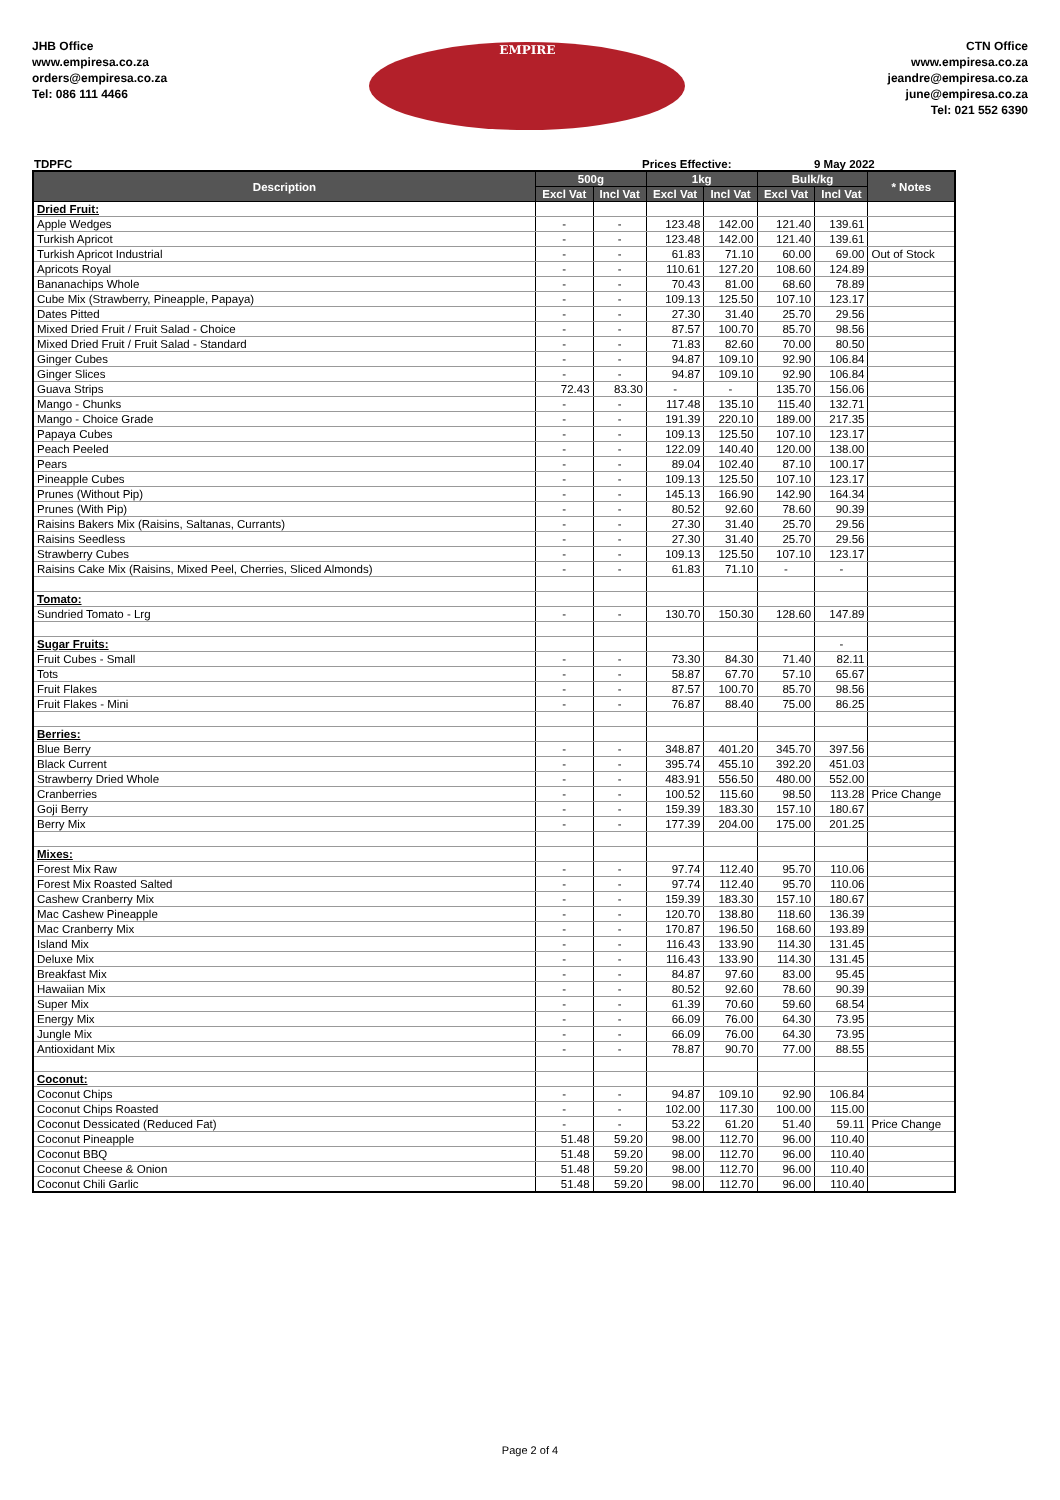JHB Office
www.empiresa.co.za
orders@empiresa.co.za
Tel: 086 111 4466
EMPIRE
CTN Office
www.empiresa.co.za
jeandre@empiresa.co.za
june@empiresa.co.za
Tel: 021 552 6390
TDPFC Prices Effective: 9 May 2022
| Description | 500g | | 1kg | | Bulk/kg | | * Notes |
| --- | --- | --- | --- | --- | --- | --- | --- |
| | Excl Vat | Incl Vat | Excl Vat | Incl Vat | Excl Vat | Incl Vat | |
| Dried Fruit: | | | | | | | |
| Apple Wedges | - | - | 123.48 | 142.00 | 121.40 | 139.61 | |
| Turkish Apricot | - | - | 123.48 | 142.00 | 121.40 | 139.61 | |
| Turkish Apricot Industrial | - | - | 61.83 | 71.10 | 60.00 | 69.00 | Out of Stock |
| Apricots Royal | - | - | 110.61 | 127.20 | 108.60 | 124.89 | |
| Bananachips Whole | - | - | 70.43 | 81.00 | 68.60 | 78.89 | |
| Cube Mix (Strawberry, Pineapple, Papaya) | - | - | 109.13 | 125.50 | 107.10 | 123.17 | |
| Dates Pitted | - | - | 27.30 | 31.40 | 25.70 | 29.56 | |
| Mixed Dried Fruit / Fruit Salad - Choice | - | - | 87.57 | 100.70 | 85.70 | 98.56 | |
| Mixed Dried Fruit / Fruit Salad - Standard | - | - | 71.83 | 82.60 | 70.00 | 80.50 | |
| Ginger Cubes | - | - | 94.87 | 109.10 | 92.90 | 106.84 | |
| Ginger Slices | - | - | 94.87 | 109.10 | 92.90 | 106.84 | |
| Guava Strips | 72.43 | 83.30 | - | - | 135.70 | 156.06 | |
| Mango - Chunks | - | - | 117.48 | 135.10 | 115.40 | 132.71 | |
| Mango - Choice Grade | - | - | 191.39 | 220.10 | 189.00 | 217.35 | |
| Papaya Cubes | - | - | 109.13 | 125.50 | 107.10 | 123.17 | |
| Peach Peeled | - | - | 122.09 | 140.40 | 120.00 | 138.00 | |
| Pears | - | - | 89.04 | 102.40 | 87.10 | 100.17 | |
| Pineapple Cubes | - | - | 109.13 | 125.50 | 107.10 | 123.17 | |
| Prunes (Without Pip) | - | - | 145.13 | 166.90 | 142.90 | 164.34 | |
| Prunes (With Pip) | - | - | 80.52 | 92.60 | 78.60 | 90.39 | |
| Raisins Bakers Mix (Raisins, Saltanas, Currants) | - | - | 27.30 | 31.40 | 25.70 | 29.56 | |
| Raisins Seedless | - | - | 27.30 | 31.40 | 25.70 | 29.56 | |
| Strawberry Cubes | - | - | 109.13 | 125.50 | 107.10 | 123.17 | |
| Raisins Cake Mix (Raisins, Mixed Peel, Cherries, Sliced Almonds) | - | - | 61.83 | 71.10 | - | - | |
| Tomato: | | | | | | | |
| Sundried Tomato - Lrg | - | - | 130.70 | 150.30 | 128.60 | 147.89 | |
| Sugar Fruits: | | | | | | - | |
| Fruit Cubes - Small | - | - | 73.30 | 84.30 | 71.40 | 82.11 | |
| Tots | - | - | 58.87 | 67.70 | 57.10 | 65.67 | |
| Fruit Flakes | - | - | 87.57 | 100.70 | 85.70 | 98.56 | |
| Fruit Flakes - Mini | - | - | 76.87 | 88.40 | 75.00 | 86.25 | |
| Berries: | | | | | | | |
| Blue Berry | - | - | 348.87 | 401.20 | 345.70 | 397.56 | |
| Black Current | - | - | 395.74 | 455.10 | 392.20 | 451.03 | |
| Strawberry Dried Whole | - | - | 483.91 | 556.50 | 480.00 | 552.00 | |
| Cranberries | - | - | 100.52 | 115.60 | 98.50 | 113.28 | Price Change |
| Goji Berry | - | - | 159.39 | 183.30 | 157.10 | 180.67 | |
| Berry Mix | - | - | 177.39 | 204.00 | 175.00 | 201.25 | |
| Mixes: | | | | | | | |
| Forest Mix Raw | - | - | 97.74 | 112.40 | 95.70 | 110.06 | |
| Forest Mix Roasted Salted | - | - | 97.74 | 112.40 | 95.70 | 110.06 | |
| Cashew Cranberry Mix | - | - | 159.39 | 183.30 | 157.10 | 180.67 | |
| Mac Cashew Pineapple | - | - | 120.70 | 138.80 | 118.60 | 136.39 | |
| Mac Cranberry Mix | - | - | 170.87 | 196.50 | 168.60 | 193.89 | |
| Island Mix | - | - | 116.43 | 133.90 | 114.30 | 131.45 | |
| Deluxe Mix | - | - | 116.43 | 133.90 | 114.30 | 131.45 | |
| Breakfast Mix | - | - | 84.87 | 97.60 | 83.00 | 95.45 | |
| Hawaiian Mix | - | - | 80.52 | 92.60 | 78.60 | 90.39 | |
| Super Mix | - | - | 61.39 | 70.60 | 59.60 | 68.54 | |
| Energy Mix | - | - | 66.09 | 76.00 | 64.30 | 73.95 | |
| Jungle Mix | - | - | 66.09 | 76.00 | 64.30 | 73.95 | |
| Antioxidant Mix | - | - | 78.87 | 90.70 | 77.00 | 88.55 | |
| Coconut: | | | | | | | |
| Coconut Chips | - | - | 94.87 | 109.10 | 92.90 | 106.84 | |
| Coconut Chips Roasted | - | - | 102.00 | 117.30 | 100.00 | 115.00 | |
| Coconut Dessicated (Reduced Fat) | - | - | 53.22 | 61.20 | 51.40 | 59.11 | Price Change |
| Coconut Pineapple | 51.48 | 59.20 | 98.00 | 112.70 | 96.00 | 110.40 | |
| Coconut BBQ | 51.48 | 59.20 | 98.00 | 112.70 | 96.00 | 110.40 | |
| Coconut Cheese & Onion | 51.48 | 59.20 | 98.00 | 112.70 | 96.00 | 110.40 | |
| Coconut Chili Garlic | 51.48 | 59.20 | 98.00 | 112.70 | 96.00 | 110.40 | |
Page 2 of 4